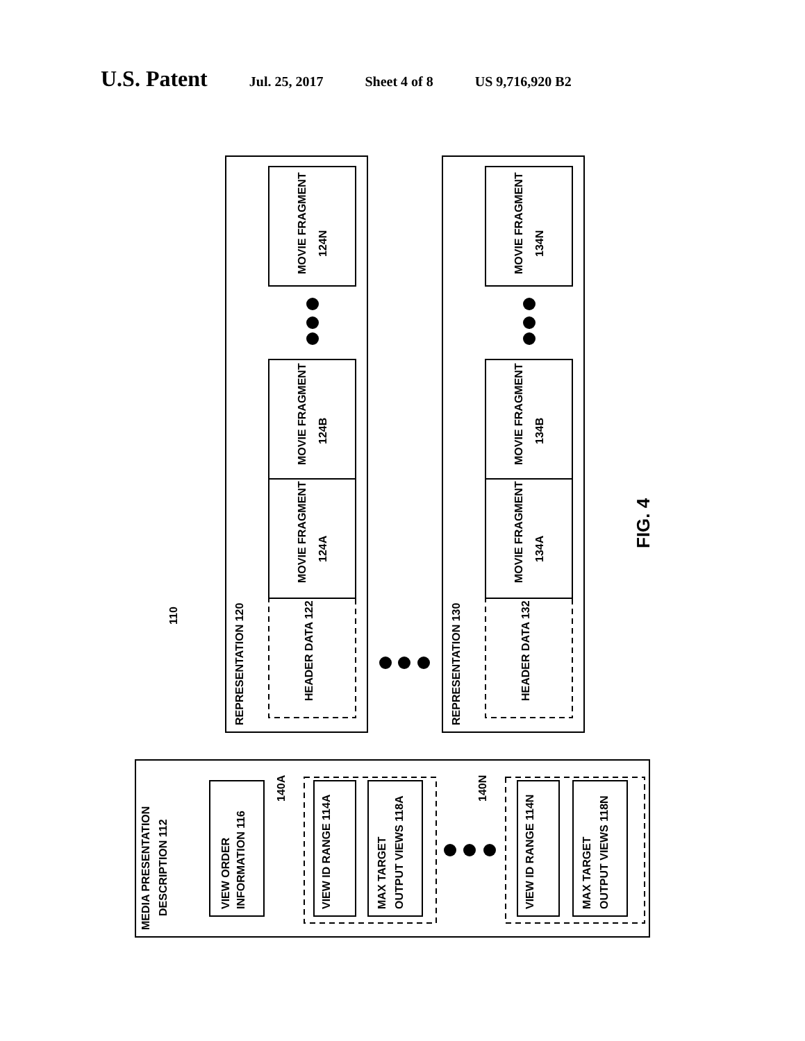U.S. Patent Jul. 25, 2017 Sheet 4 of 8 US 9,716,920 B2
REPRESENTATION 120
REPRESENTATION 130
HEADER DATA 122
HEADER DATA 132
MOVIE FRAGMENT
124N
MOVIE FRAGMENT
124B
MOVIE FRAGMENT
124A
MOVIE FRAGMENT
134N
MOVIE FRAGMENT
134B
MOVIE FRAGMENT
134A
MEDIA PRESENTATION
DESCRIPTION 112
VIEW ORDER
INFORMATION 116
VIEW ID RANGE 114A
MAX TARGET
OUTPUT VIEWS 118A
VIEW ID RANGE 114N
MAX TARGET
OUTPUT VIEWS 118N
140A
140N
110
FIG. 4